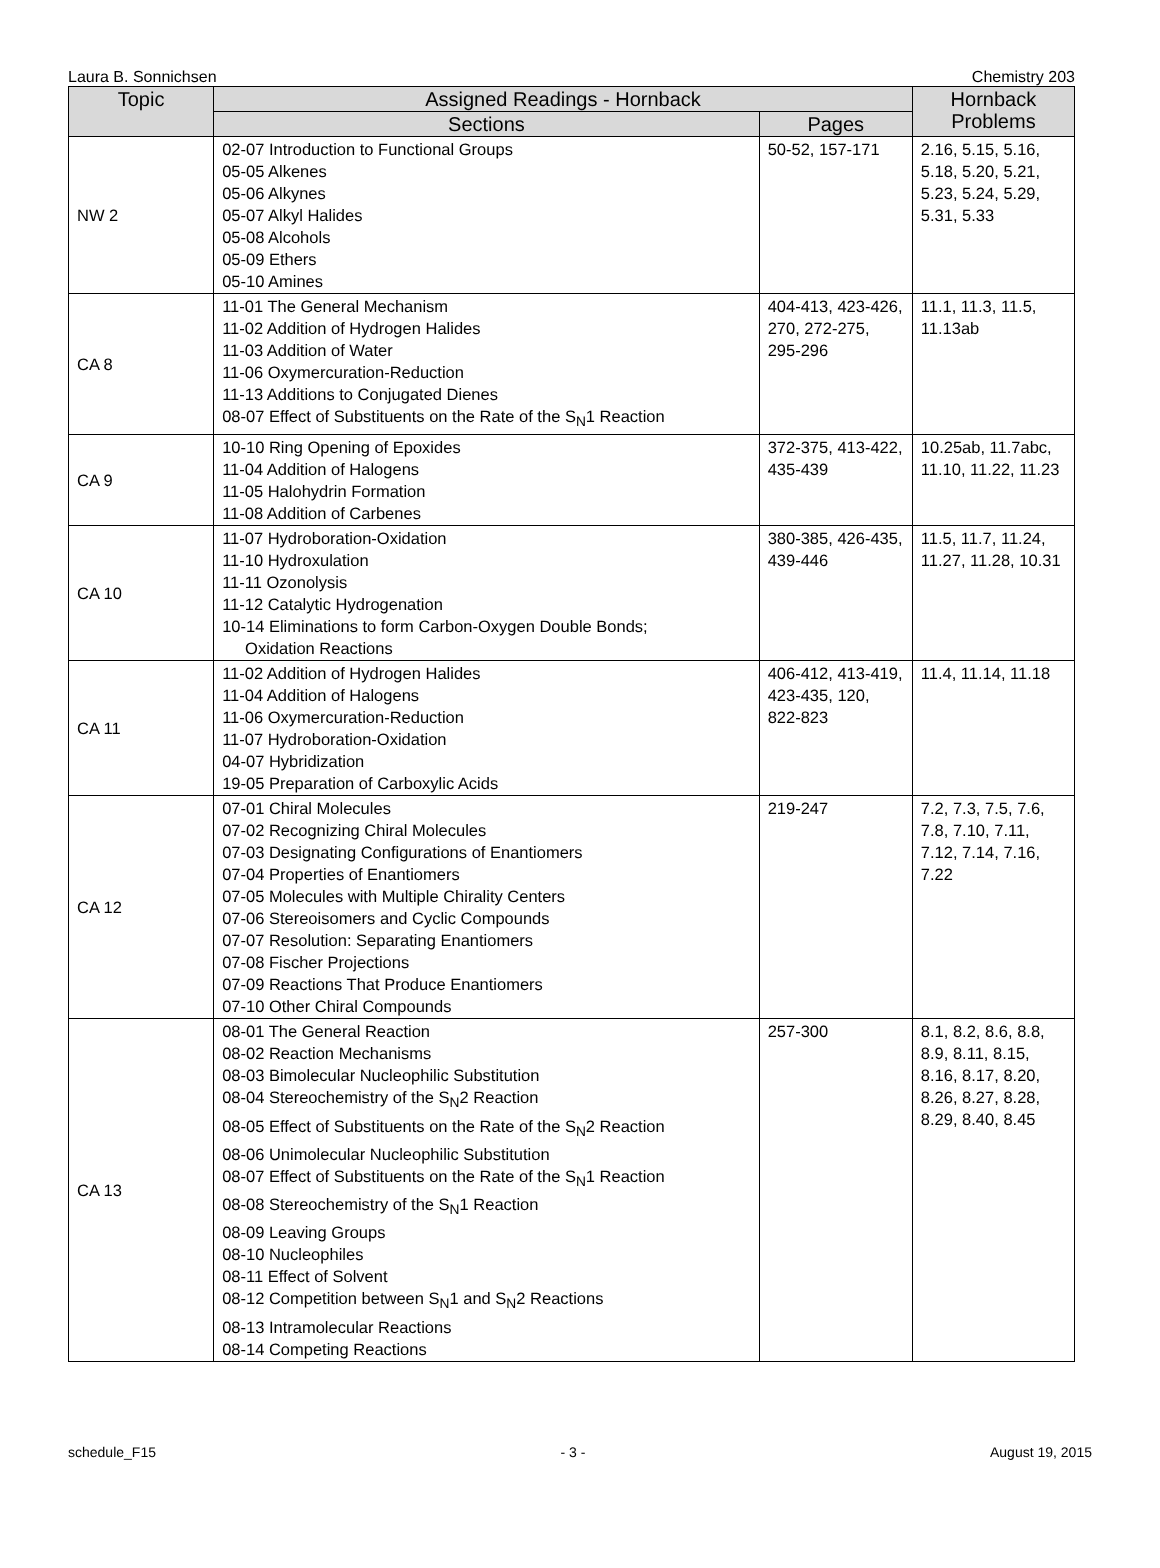Laura B. Sonnichsen Chemistry 203
| Topic | Assigned Readings - Hornback | | Hornback Problems |
| --- | --- | --- | --- |
| | Sections | Pages | |
| NW 2 | 02-07 Introduction to Functional Groups 05-05 Alkenes 05-06 Alkynes 05-07 Alkyl Halides 05-08 Alcohols 05-09 Ethers 05-10 Amines | 50-52, 157-171 | 2.16, 5.15, 5.16, 5.18, 5.20, 5.21, 5.23, 5.24, 5.29, 5.31, 5.33 |
| CA 8 | 11-01 The General Mechanism 11-02 Addition of Hydrogen Halides 11-03 Addition of Water 11-06 Oxymercuration-Reduction 11-13 Additions to Conjugated Dienes 08-07 Effect of Substituents on the Rate of the S<sub>N</sub>1 Reaction | 404-413, 423-426, 270, 272-275, 295-296 | 11.1, 11.3, 11.5, 11.13ab |
| CA 9 | 10-10 Ring Opening of Epoxides 11-04 Addition of Halogens 11-05 Halohydrin Formation 11-08 Addition of Carbenes | 372-375, 413-422, 435-439 | 10.25ab, 11.7abc, 11.10, 11.22, 11.23 |
| CA 10 | 11-07 Hydroboration-Oxidation 11-10 Hydroxulation 11-11 Ozonolysis 11-12 Catalytic Hydrogenation 10-14 Eliminations to form Carbon-Oxygen Double Bonds; Oxidation Reactions | 380-385, 426-435, 439-446 | 11.5, 11.7, 11.24, 11.27, 11.28, 10.31 |
| CA 11 | 11-02 Addition of Hydrogen Halides 11-04 Addition of Halogens 11-06 Oxymercuration-Reduction 11-07 Hydroboration-Oxidation 04-07 Hybridization 19-05 Preparation of Carboxylic Acids | 406-412, 413-419, 423-435, 120, 822-823 | 11.4, 11.14, 11.18 |
| CA 12 | 07-01 Chiral Molecules 07-02 Recognizing Chiral Molecules 07-03 Designating Configurations of Enantiomers 07-04 Properties of Enantiomers 07-05 Molecules with Multiple Chirality Centers 07-06 Stereoisomers and Cyclic Compounds 07-07 Resolution: Separating Enantiomers 07-08 Fischer Projections 07-09 Reactions That Produce Enantiomers 07-10 Other Chiral Compounds | 219-247 | 7.2, 7.3, 7.5, 7.6, 7.8, 7.10, 7.11, 7.12, 7.14, 7.16, 7.22 |
| CA 13 | 08-01 The General Reaction 08-02 Reaction Mechanisms 08-03 Bimolecular Nucleophilic Substitution 08-04 Stereochemistry of the S<sub>N</sub>2 Reaction 08-05 Effect of Substituents on the Rate of the S<sub>N</sub>2 Reaction 08-06 Unimolecular Nucleophilic Substitution 08-07 Effect of Substituents on the Rate of the S<sub>N</sub>1 Reaction 08-08 Stereochemistry of the S<sub>N</sub>1 Reaction 08-09 Leaving Groups 08-10 Nucleophiles 08-11 Effect of Solvent 08-12 Competition between S<sub>N</sub>1 and S<sub>N</sub>2 Reactions 08-13 Intramolecular Reactions 08-14 Competing Reactions | 257-300 | 8.1, 8.2, 8.6, 8.8, 8.9, 8.11, 8.15, 8.16, 8.17, 8.20, 8.26, 8.27, 8.28, 8.29, 8.40, 8.45 |
schedule_F15 - 3 - August 19, 2015